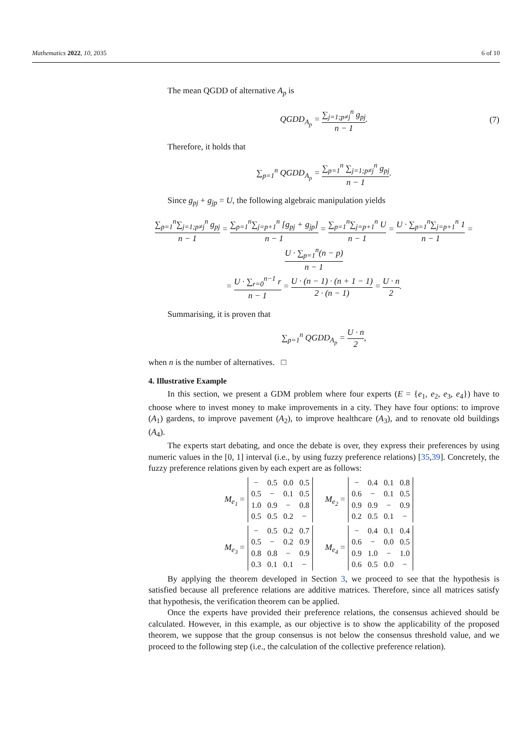Mathematics 2022, 10, 2035 6 of 10
The mean QGDD of alternative A<sub>p</sub> is
QGDD<sub>A<sub>p</sub></sub> = ∑<sub>j=1;p≠j</sub><sup>n</sup> g<sub>pj</sub> n − 1. (7)
Therefore, it holds that
∑<sub>p=1</sub><sup>n</sup> QGDD<sub>A<sub>p</sub></sub> = ∑<sub>p=1</sub><sup>n</sup> ∑<sub>j=1;p≠j</sub><sup>n</sup> g<sub>pj</sub> n − 1.
Since g<sub>pj</sub> + g<sub>jp</sub> = U, the following algebraic manipulation yields
∑<sub>p=1</sub><sup>n</sup>∑<sub>j=1;p≠j</sub><sup>n</sup> g<sub>pj</sub> n − 1 = ∑<sub>p=1</sub><sup>n</sup>∑<sub>j=p+1</sub><sup>n</sup> [g<sub>pj</sub> + g<sub>jp</sub>] n − 1 = ∑<sub>p=1</sub><sup>n</sup>∑<sub>j=p+1</sub><sup>n</sup> U n − 1 = U · ∑<sub>p=1</sub><sup>n</sup>∑<sub>j=p+1</sub><sup>n</sup> 1 n − 1 = U · ∑<sub>p=1</sub><sup>n</sup>(n − p) n − 1
= U · ∑<sub>r=0</sub><sup>n−1</sup> r n − 1 = U · (n − 1) · (n + 1 − 1) 2 · (n − 1) = U · n 2.
Summarising, it is proven that
∑<sub>p=1</sub><sup>n</sup> QGDD<sub>A<sub>p</sub></sub> = U · n 2,
when n is the number of alternatives. □
4. Illustrative Example
In this section, we present a GDM problem where four experts (E = {e<sub>1</sub>, e<sub>2</sub>, e<sub>3</sub>, e<sub>4</sub>}) have to choose where to invest money to make improvements in a city. They have four options: to improve (A<sub>1</sub>) gardens, to improve pavement (A<sub>2</sub>), to improve healthcare (A<sub>3</sub>), and to renovate old buildings (A<sub>4</sub>).
The experts start debating, and once the debate is over, they express their preferences by using numeric values in the [0, 1] interval (i.e., by using fuzzy preference relations) [35,39]. Concretely, the fuzzy preference relations given by each expert are as follows:
M<sub>e<sub>1</sub></sub> =
| − | 0.5 | 0.0 | 0.5 |
| 0.5 | − | 0.1 | 0.5 |
| 1.0 | 0.9 | − | 0.8 |
| 0.5 | 0.5 | 0.2 | − |
M<sub>e<sub>2</sub></sub> =
| − | 0.4 | 0.1 | 0.8 |
| 0.6 | − | 0.1 | 0.5 |
| 0.9 | 0.9 | − | 0.9 |
| 0.2 | 0.5 | 0.1 | − |
M<sub>e<sub>3</sub></sub> =
| − | 0.5 | 0.2 | 0.7 |
| 0.5 | − | 0.2 | 0.9 |
| 0.8 | 0.8 | − | 0.9 |
| 0.3 | 0.1 | 0.1 | − |
M<sub>e<sub>4</sub></sub> =
| − | 0.4 | 0.1 | 0.4 |
| 0.6 | − | 0.0 | 0.5 |
| 0.9 | 1.0 | − | 1.0 |
| 0.6 | 0.5 | 0.0 | − |
By applying the theorem developed in Section 3, we proceed to see that the hypothesis is satisfied because all preference relations are additive matrices. Therefore, since all matrices satisfy that hypothesis, the verification theorem can be applied.
Once the experts have provided their preference relations, the consensus achieved should be calculated. However, in this example, as our objective is to show the applicability of the proposed theorem, we suppose that the group consensus is not below the consensus threshold value, and we proceed to the following step (i.e., the calculation of the collective preference relation).